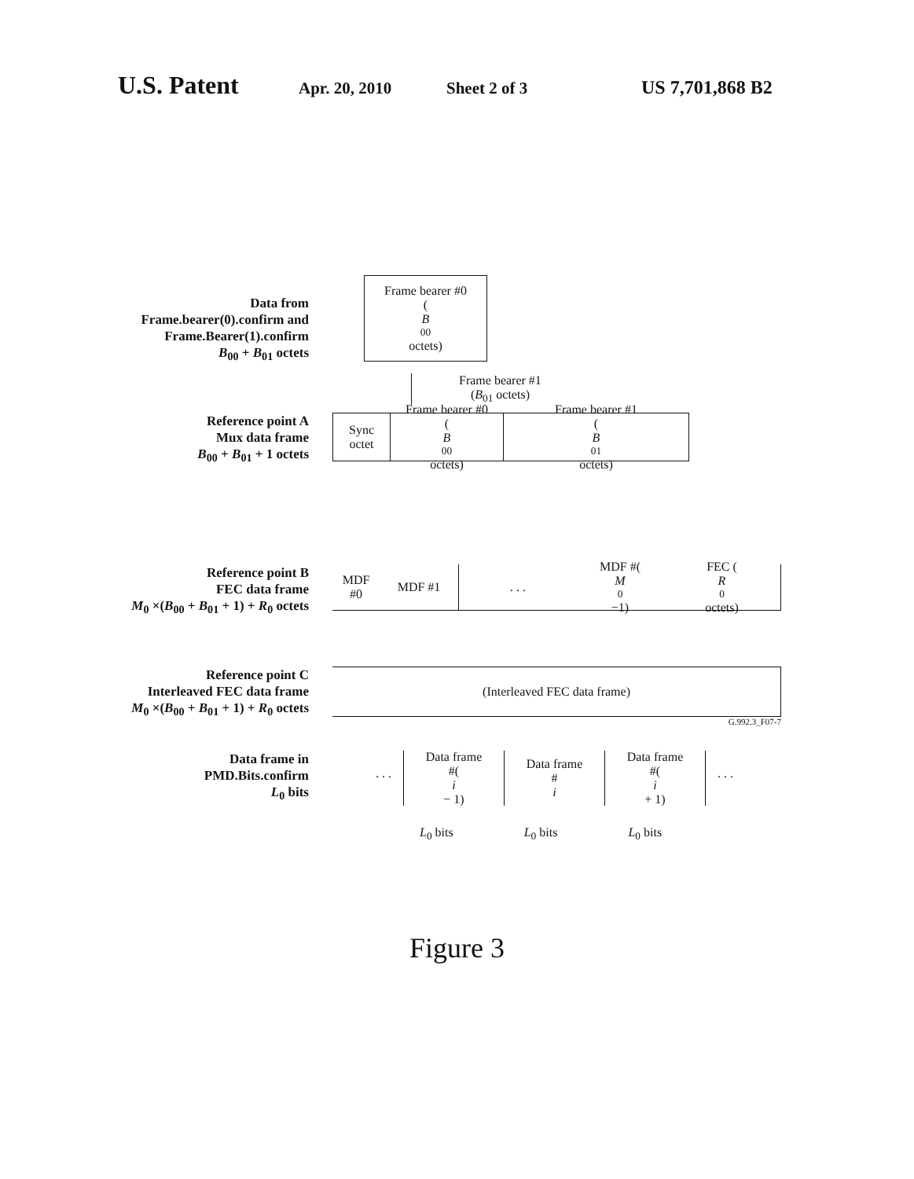U.S. Patent Apr. 20, 2010 Sheet 2 of 3 US 7,701,868 B2
Data from
Frame.bearer(0).confirm and
Frame.Bearer(1).confirm
B<sub>00</sub> + B<sub>01</sub> octets
Frame bearer #0
(B
<sub>00</sub> octets)
Frame bearer #1
(B<sub>01</sub> octets)
Reference point A
Mux data frame
B<sub>00</sub> + B<sub>01</sub> + 1 octets
Sync octet
Frame bearer #0
(B
<sub>00</sub> octets)
Frame bearer #1
(B
<sub>01</sub> octets)
Reference point B
FEC data frame
M<sub>0</sub> ×(B<sub>00</sub> + B<sub>01</sub> + 1) + R<sub>0</sub> octets
MDF #0
MDF #1 . . . MDF #(M
<sub>0</sub>−1)
FEC (R
<sub>0</sub> octets)
Reference point C
Interleaved FEC data frame
M<sub>0</sub> ×(B<sub>00</sub> + B<sub>01</sub> + 1) + R<sub>0</sub> octets
(Interleaved FEC data frame)
G.992.3_F07-7
Data frame in
PMD.Bits.confirm
L<sub>0</sub> bits
. . .
Data frame
#(i
− 1)
Data frame
#
i
Data frame
#(i
+ 1)
. . .
L<sub>0</sub> bits L<sub>0</sub> bits L<sub>0</sub> bits
Figure 3